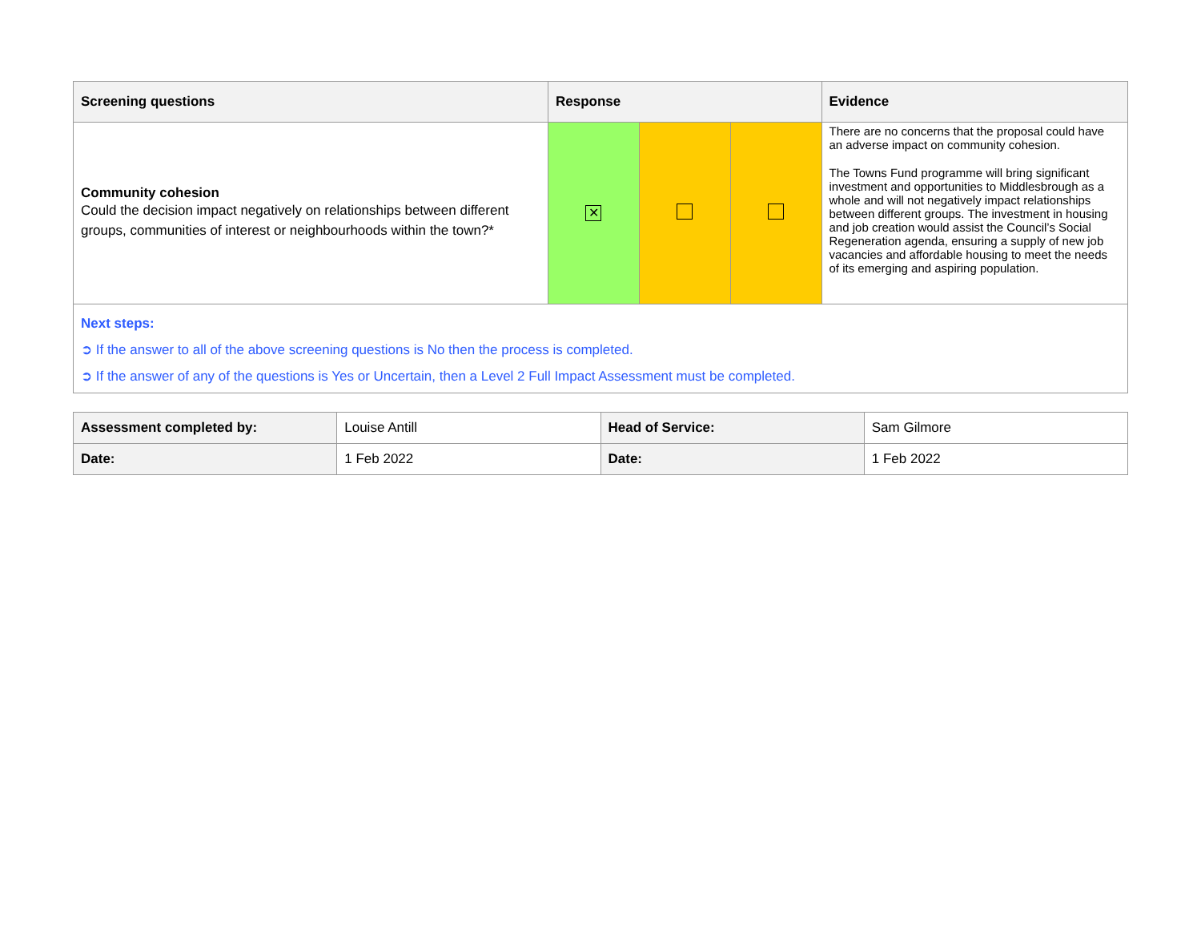| Screening questions | Response | | | Evidence |
| --- | --- | --- | --- | --- |
| Community cohesion Could the decision impact negatively on relationships between different groups, communities of interest or neighbourhoods within the town?* | ✕ | | | There are no concerns that the proposal could have an adverse impact on community cohesion. The Towns Fund programme will bring significant investment and opportunities to Middlesbrough as a whole and will not negatively impact relationships between different groups. The investment in housing and job creation would assist the Council’s Social Regeneration agenda, ensuring a supply of new job vacancies and affordable housing to meet the needs of its emerging and aspiring population. |
| Next steps: ➲ If the answer to all of the above screening questions is No then the process is completed. ➲ If the answer of any of the questions is Yes or Uncertain, then a Level 2 Full Impact Assessment must be completed. | | | | |
| Assessment completed by: | Louise Antill | Head of Service: | Sam Gilmore |
| Date: | 1 Feb 2022 | Date: | 1 Feb 2022 |